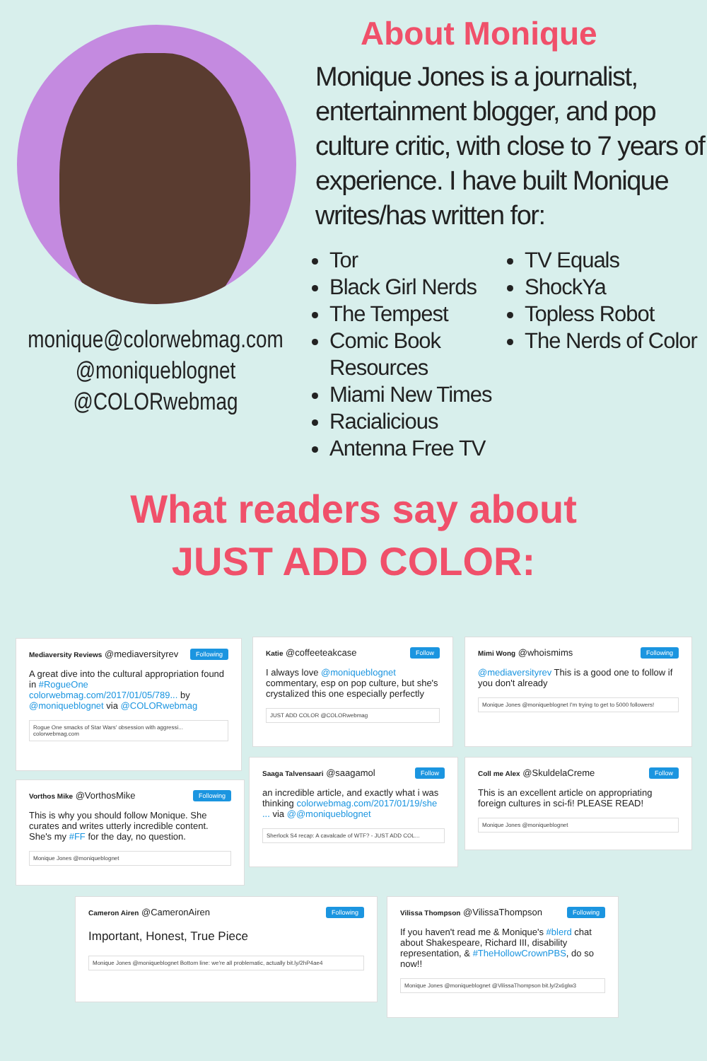monique@colorwebmag.com
@moniqueblognet
@COLORwebmag
About Monique
Monique Jones is a journalist, entertainment blogger, and pop culture critic, with close to 7 years of experience. I have built Monique writes/has written for:
Tor
Black Girl Nerds
The Tempest
Comic Book Resources
Miami New Times
Racialicious
Antenna Free TV
TV Equals
ShockYa
Topless Robot
The Nerds of Color
What readers say about
JUST ADD COLOR:
Following Mediaversity Reviews @mediaversityrev
A great dive into the cultural appropriation found in #RogueOne colorwebmag.com/2017/01/05/789... by @moniqueblognet via @COLORwebmag
Rogue One smacks of Star Wars' obsession with aggressi... colorwebmag.com
Follow Katie @coffeeteakcase
I always love @moniqueblognet commentary, esp on pop culture, but she's crystalized this one especially perfectly
JUST ADD COLOR @COLORwebmag
Following Mimi Wong @whoismims
@mediaversityrev This is a good one to follow if you don't already
Monique Jones @moniqueblognet I'm trying to get to 5000 followers!
Following Vorthos Mike @VorthosMike
This is why you should follow Monique. She curates and writes utterly incredible content. She's my #FF for the day, no question.
Monique Jones @moniqueblognet
Follow Saaga Talvensaari @saagamol
an incredible article, and exactly what i was thinking colorwebmag.com/2017/01/19/she ... via @@moniqueblognet
Sherlock S4 recap: A cavalcade of WTF? - JUST ADD COL...
Follow Coll me Alex @SkuldelaCreme
This is an excellent article on appropriating foreign cultures in sci-fi! PLEASE READ!
Monique Jones @moniqueblognet
Following Cameron Airen @CameronAiren
Important, Honest, True Piece
Monique Jones @moniqueblognet Bottom line: we're all problematic, actually bit.ly/2hP4ae4
Following Vilissa Thompson @VilissaThompson
If you haven't read me & Monique's #blerd chat about Shakespeare, Richard III, disability representation, & #TheHollowCrownPBS, do so now!!
Monique Jones @moniqueblognet @VilissaThompson bit.ly/2x6glw3